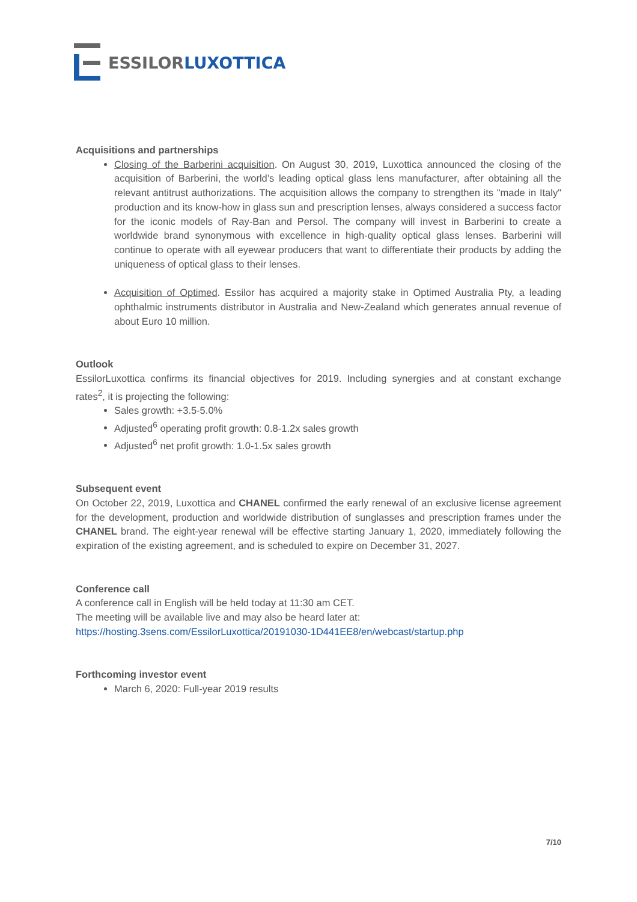ESSILORLUXOTTICA
Acquisitions and partnerships
Closing of the Barberini acquisition. On August 30, 2019, Luxottica announced the closing of the acquisition of Barberini, the world’s leading optical glass lens manufacturer, after obtaining all the relevant antitrust authorizations. The acquisition allows the company to strengthen its "made in Italy" production and its know-how in glass sun and prescription lenses, always considered a success factor for the iconic models of Ray-Ban and Persol. The company will invest in Barberini to create a worldwide brand synonymous with excellence in high-quality optical glass lenses. Barberini will continue to operate with all eyewear producers that want to differentiate their products by adding the uniqueness of optical glass to their lenses.
Acquisition of Optimed. Essilor has acquired a majority stake in Optimed Australia Pty, a leading ophthalmic instruments distributor in Australia and New-Zealand which generates annual revenue of about Euro 10 million.
Outlook
EssilorLuxottica confirms its financial objectives for 2019. Including synergies and at constant exchange rates<sup>2</sup>, it is projecting the following:
Sales growth: +3.5-5.0%
Adjusted<sup>6</sup> operating profit growth: 0.8-1.2x sales growth
Adjusted<sup>6</sup> net profit growth: 1.0-1.5x sales growth
Subsequent event
On October 22, 2019, Luxottica and CHANEL confirmed the early renewal of an exclusive license agreement for the development, production and worldwide distribution of sunglasses and prescription frames under the CHANEL brand. The eight-year renewal will be effective starting January 1, 2020, immediately following the expiration of the existing agreement, and is scheduled to expire on December 31, 2027.
Conference call
A conference call in English will be held today at 11:30 am CET.
The meeting will be available live and may also be heard later at:
https://hosting.3sens.com/EssilorLuxottica/20191030-1D441EE8/en/webcast/startup.php
Forthcoming investor event
March 6, 2020: Full-year 2019 results
7/10